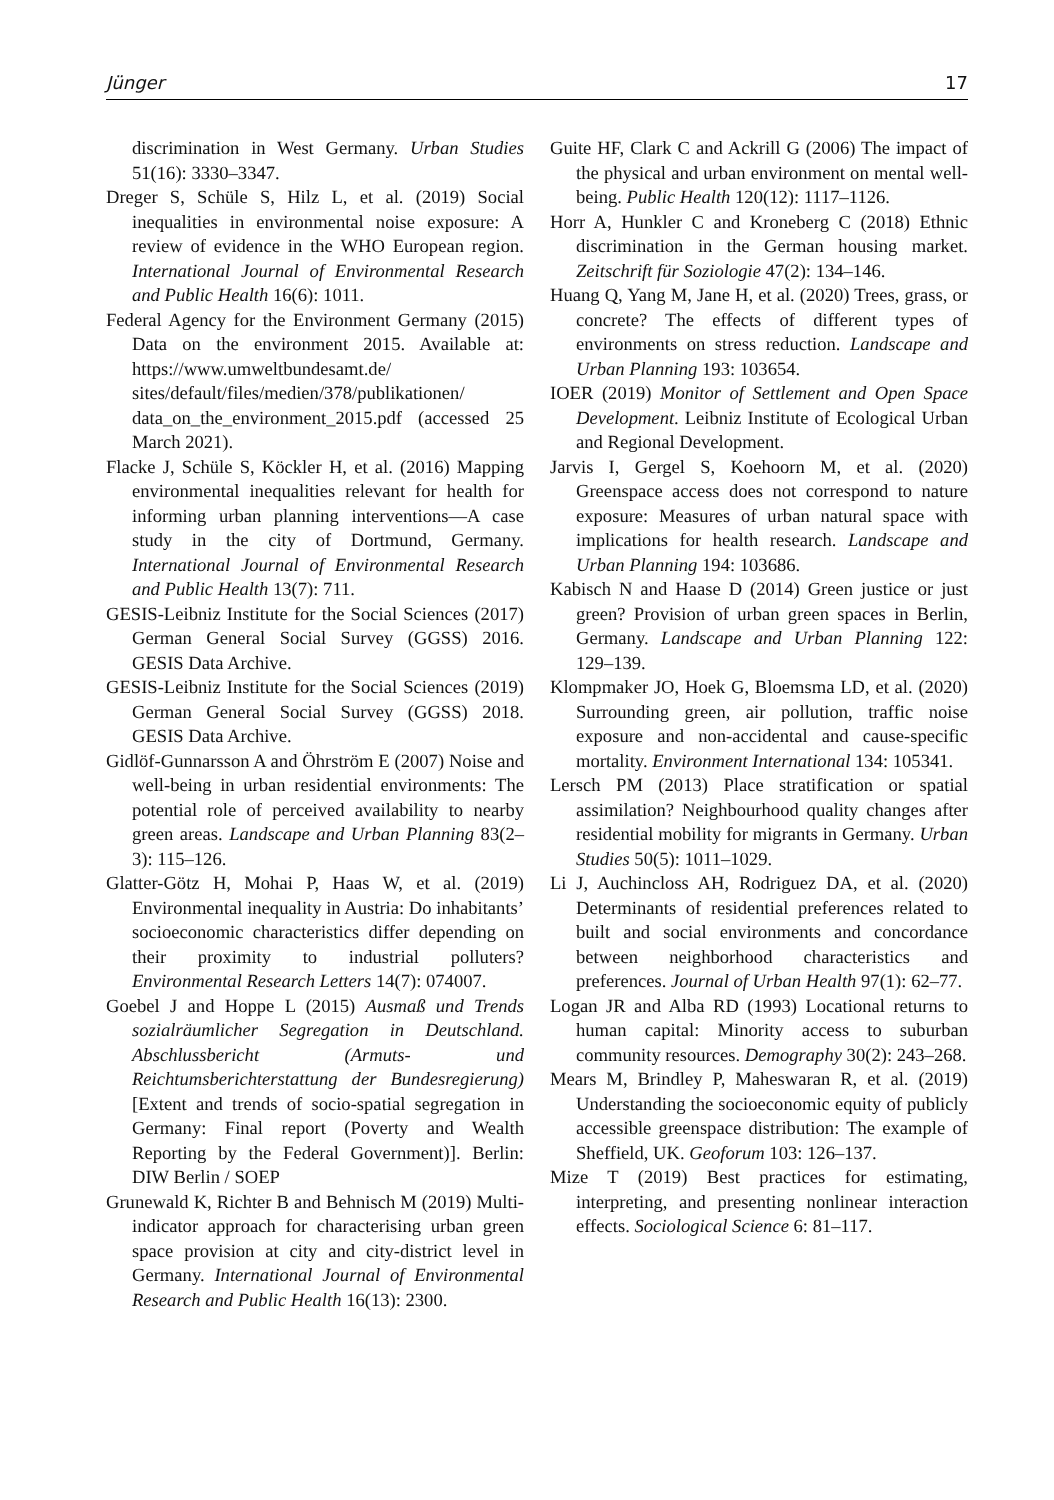Jünger 17
discrimination in West Germany. Urban Studies 51(16): 3330–3347.
Dreger S, Schüle S, Hilz L, et al. (2019) Social inequalities in environmental noise exposure: A review of evidence in the WHO European region. International Journal of Environmental Research and Public Health 16(6): 1011.
Federal Agency for the Environment Germany (2015) Data on the environment 2015. Available at: https://www.umweltbundesamt.de/ sites/default/files/medien/378/publikationen/ data_on_the_environment_2015.pdf (accessed 25 March 2021).
Flacke J, Schüle S, Köckler H, et al. (2016) Mapping environmental inequalities relevant for health for informing urban planning interventions—A case study in the city of Dortmund, Germany. International Journal of Environmental Research and Public Health 13(7): 711.
GESIS-Leibniz Institute for the Social Sciences (2017) German General Social Survey (GGSS) 2016. GESIS Data Archive.
GESIS-Leibniz Institute for the Social Sciences (2019) German General Social Survey (GGSS) 2018. GESIS Data Archive.
Gidlöf-Gunnarsson A and Öhrström E (2007) Noise and well-being in urban residential environments: The potential role of perceived availability to nearby green areas. Landscape and Urban Planning 83(2–3): 115–126.
Glatter-Götz H, Mohai P, Haas W, et al. (2019) Environmental inequality in Austria: Do inhabitants’ socioeconomic characteristics differ depending on their proximity to industrial polluters? Environmental Research Letters 14(7): 074007.
Goebel J and Hoppe L (2015) Ausmaß und Trends sozialräumlicher Segregation in Deutschland. Abschlussbericht (Armuts- und Reichtumsberichterstattung der Bundesregierung) [Extent and trends of socio-spatial segregation in Germany: Final report (Poverty and Wealth Reporting by the Federal Government)]. Berlin: DIW Berlin / SOEP
Grunewald K, Richter B and Behnisch M (2019) Multi-indicator approach for characterising urban green space provision at city and city-district level in Germany. International Journal of Environmental Research and Public Health 16(13): 2300.
Guite HF, Clark C and Ackrill G (2006) The impact of the physical and urban environment on mental well-being. Public Health 120(12): 1117–1126.
Horr A, Hunkler C and Kroneberg C (2018) Ethnic discrimination in the German housing market. Zeitschrift für Soziologie 47(2): 134–146.
Huang Q, Yang M, Jane H, et al. (2020) Trees, grass, or concrete? The effects of different types of environments on stress reduction. Landscape and Urban Planning 193: 103654.
IOER (2019) Monitor of Settlement and Open Space Development. Leibniz Institute of Ecological Urban and Regional Development.
Jarvis I, Gergel S, Koehoorn M, et al. (2020) Greenspace access does not correspond to nature exposure: Measures of urban natural space with implications for health research. Landscape and Urban Planning 194: 103686.
Kabisch N and Haase D (2014) Green justice or just green? Provision of urban green spaces in Berlin, Germany. Landscape and Urban Planning 122: 129–139.
Klompmaker JO, Hoek G, Bloemsma LD, et al. (2020) Surrounding green, air pollution, traffic noise exposure and non-accidental and cause-specific mortality. Environment International 134: 105341.
Lersch PM (2013) Place stratification or spatial assimilation? Neighbourhood quality changes after residential mobility for migrants in Germany. Urban Studies 50(5): 1011–1029.
Li J, Auchincloss AH, Rodriguez DA, et al. (2020) Determinants of residential preferences related to built and social environments and concordance between neighborhood characteristics and preferences. Journal of Urban Health 97(1): 62–77.
Logan JR and Alba RD (1993) Locational returns to human capital: Minority access to suburban community resources. Demography 30(2): 243–268.
Mears M, Brindley P, Maheswaran R, et al. (2019) Understanding the socioeconomic equity of publicly accessible greenspace distribution: The example of Sheffield, UK. Geoforum 103: 126–137.
Mize T (2019) Best practices for estimating, interpreting, and presenting nonlinear interaction effects. Sociological Science 6: 81–117.